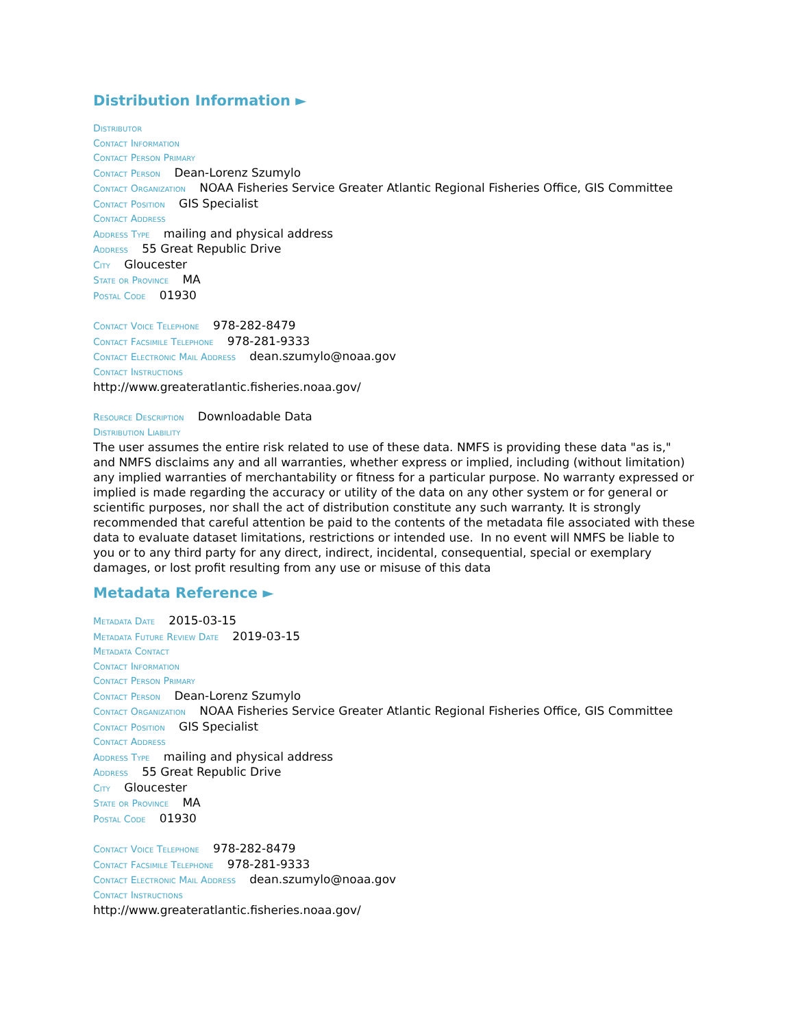Distribution Information ►
Distributor
Contact Information
Contact Person Primary
Contact Person Dean-Lorenz Szumylo
Contact Organization NOAA Fisheries Service Greater Atlantic Regional Fisheries Office, GIS Committee
Contact Position GIS Specialist
Contact Address
Address Type mailing and physical address
Address 55 Great Republic Drive
City Gloucester
State or Province MA
Postal Code 01930
Contact Voice Telephone 978-282-8479
Contact Facsimile Telephone 978-281-9333
Contact Electronic Mail Address dean.szumylo@noaa.gov
Contact Instructions
http://www.greateratlantic.fisheries.noaa.gov/
Resource Description Downloadable Data
Distribution Liability
The user assumes the entire risk related to use of these data. NMFS is providing these data "as is," and NMFS disclaims any and all warranties, whether express or implied, including (without limitation) any implied warranties of merchantability or fitness for a particular purpose. No warranty expressed or implied is made regarding the accuracy or utility of the data on any other system or for general or scientific purposes, nor shall the act of distribution constitute any such warranty. It is strongly recommended that careful attention be paid to the contents of the metadata file associated with these data to evaluate dataset limitations, restrictions or intended use. In no event will NMFS be liable to you or to any third party for any direct, indirect, incidental, consequential, special or exemplary damages, or lost profit resulting from any use or misuse of this data
Metadata Reference ►
Metadata Date 2015-03-15
Metadata Future Review Date 2019-03-15
Metadata Contact
Contact Information
Contact Person Primary
Contact Person Dean-Lorenz Szumylo
Contact Organization NOAA Fisheries Service Greater Atlantic Regional Fisheries Office, GIS Committee
Contact Position GIS Specialist
Contact Address
Address Type mailing and physical address
Address 55 Great Republic Drive
City Gloucester
State or Province MA
Postal Code 01930
Contact Voice Telephone 978-282-8479
Contact Facsimile Telephone 978-281-9333
Contact Electronic Mail Address dean.szumylo@noaa.gov
Contact Instructions
http://www.greateratlantic.fisheries.noaa.gov/